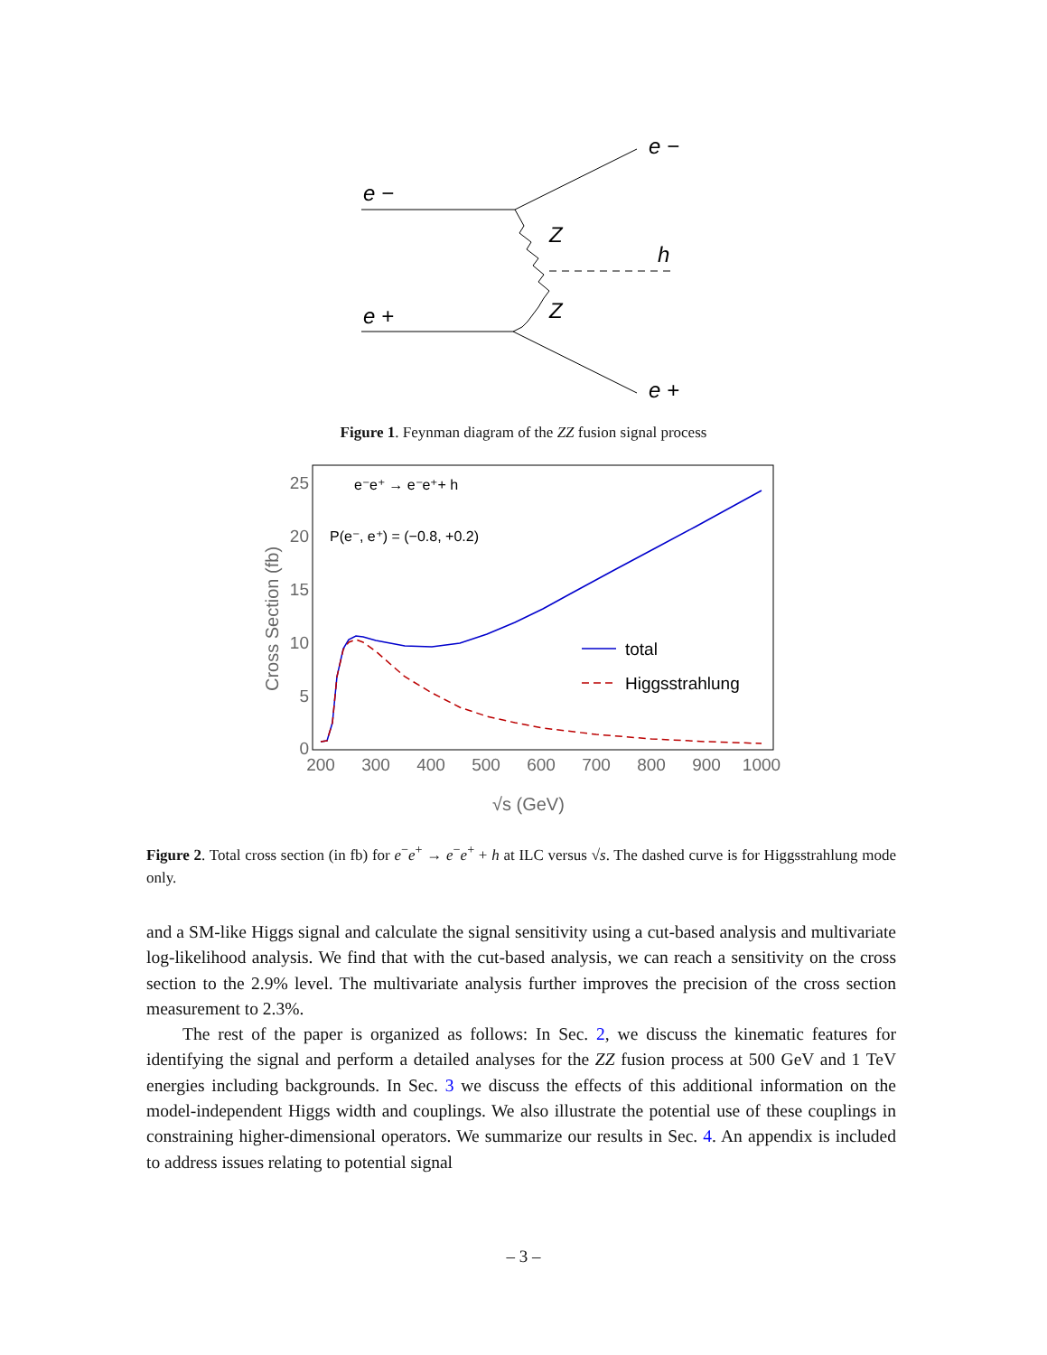e −
e −
e +
e +
Z
Z
h
Figure 1. Feynman diagram of the ZZ fusion signal process
25
20
15
10
5
0
200
300
400
500
600
700
800
900
1000
Cross Section (fb)
√s (GeV)
e⁻e⁺ → e⁻e⁺+ h
P(e⁻, e⁺) = (−0.8, +0.2)
total
Higgsstrahlung
Figure 2. Total cross section (in fb) for e<sup>−</sup>e<sup>+</sup> → e<sup>−</sup>e<sup>+</sup> + h at ILC versus √s. The dashed curve is for Higgsstrahlung mode only.
and a SM-like Higgs signal and calculate the signal sensitivity using a cut-based analysis and multivariate log-likelihood analysis. We find that with the cut-based analysis, we can reach a sensitivity on the cross section to the 2.9% level. The multivariate analysis further improves the precision of the cross section measurement to 2.3%.
The rest of the paper is organized as follows: In Sec. 2, we discuss the kinematic features for identifying the signal and perform a detailed analyses for the ZZ fusion process at 500 GeV and 1 TeV energies including backgrounds. In Sec. 3 we discuss the effects of this additional information on the model-independent Higgs width and couplings. We also illustrate the potential use of these couplings in constraining higher-dimensional operators. We summarize our results in Sec. 4. An appendix is included to address issues relating to potential signal
– 3 –